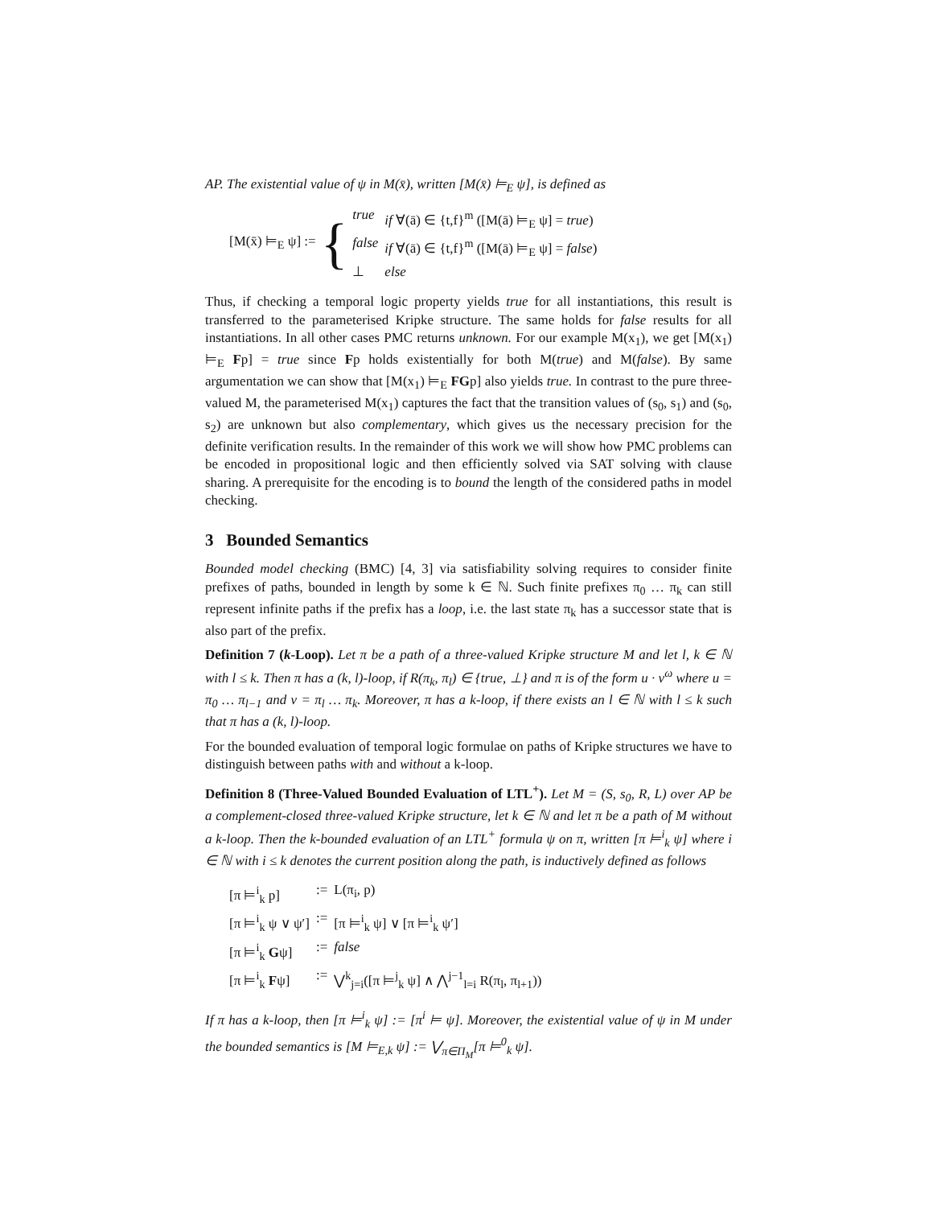AP. The existential value of ψ in M(x̄), written [M(x̄) ⊨<sub>E</sub> ψ], is defined as
[M(x̄) ⊨<sub>E</sub> ψ] := {
| true | if ∀(ā) ∈ {t,f}<sup>m</sup> ([M(ā) ⊨<sub>E</sub> ψ] = true ) |
| false | if ∀(ā) ∈ {t,f}<sup>m</sup> ([M(ā) ⊨<sub>E</sub> ψ] = false ) |
| ⊥ | else |
Thus, if checking a temporal logic property yields true for all instantiations, this result is transferred to the parameterised Kripke structure. The same holds for false results for all instantiations. In all other cases PMC returns unknown. For our example M(x<sub>1</sub>), we get [M(x<sub>1</sub>) ⊨<sub>E</sub> Fp] = true since Fp holds existentially for both M(true) and M(false). By same argumentation we can show that [M(x<sub>1</sub>) ⊨<sub>E</sub> FGp] also yields true. In contrast to the pure three-valued M, the parameterised M(x<sub>1</sub>) captures the fact that the transition values of (s<sub>0</sub>, s<sub>1</sub>) and (s<sub>0</sub>, s<sub>2</sub>) are unknown but also complementary, which gives us the necessary precision for the definite verification results. In the remainder of this work we will show how PMC problems can be encoded in propositional logic and then efficiently solved via SAT solving with clause sharing. A prerequisite for the encoding is to bound the length of the considered paths in model checking.
3 Bounded Semantics
Bounded model checking (BMC) [4, 3] via satisfiability solving requires to consider finite prefixes of paths, bounded in length by some k ∈ ℕ. Such finite prefixes π<sub>0</sub> … π<sub>k</sub> can still represent infinite paths if the prefix has a loop, i.e. the last state π<sub>k</sub> has a successor state that is also part of the prefix.
Definition 7 (k-Loop). Let π be a path of a three-valued Kripke structure M and let l, k ∈ ℕ with l ≤ k. Then π has a (k, l)-loop, if R(π<sub>k</sub>, π<sub>l</sub>) ∈ {true, ⊥} and π is of the form u · v<sup>ω</sup> where u = π<sub>0</sub> … π<sub>l−1</sub> and v = π<sub>l</sub> … π<sub>k</sub>. Moreover, π has a k-loop, if there exists an l ∈ ℕ with l ≤ k such that π has a (k, l)-loop.
For the bounded evaluation of temporal logic formulae on paths of Kripke structures we have to distinguish between paths with and without a k-loop.
Definition 8 (Three-Valued Bounded Evaluation of LTL<sup>+</sup>). Let M = (S, s<sub>0</sub>, R, L) over AP be a complement-closed three-valued Kripke structure, let k ∈ ℕ and let π be a path of M without a k-loop. Then the k-bounded evaluation of an LTL<sup>+</sup> formula ψ on π, written [π ⊨<sup>i</sup><sub>k</sub> ψ] where i ∈ ℕ with i ≤ k denotes the current position along the path, is inductively defined as follows
| [π ⊨<sup>i</sup><sub>k</sub> p] | := | L(π<sub>i</sub>, p) |
| [π ⊨<sup>i</sup><sub>k</sub> ψ ∨ ψ′] | := | [π ⊨<sup>i</sup><sub>k</sub> ψ] ∨ [π ⊨<sup>i</sup><sub>k</sub> ψ′] |
| [π ⊨<sup>i</sup><sub>k</sub> G ψ] | := | false |
| [π ⊨<sup>i</sup><sub>k</sub> F ψ] | := | ⋁<sup>k</sup><sub>j=i</sub>([π ⊨<sup>j</sup><sub>k</sub> ψ] ∧ ⋀<sup>j−1</sup><sub>l=i</sub> R(π<sub>l</sub>, π<sub>l+1</sub>)) |
If π has a k-loop, then [π ⊨<sup>i</sup><sub>k</sub> ψ] := [π<sup>i</sup> ⊨ ψ]. Moreover, the existential value of ψ in M under the bounded semantics is [M ⊨<sub>E,k</sub> ψ] := ⋁<sub>π∈Π<sub>M</sub></sub>[π ⊨<sup>0</sup><sub>k</sub> ψ].